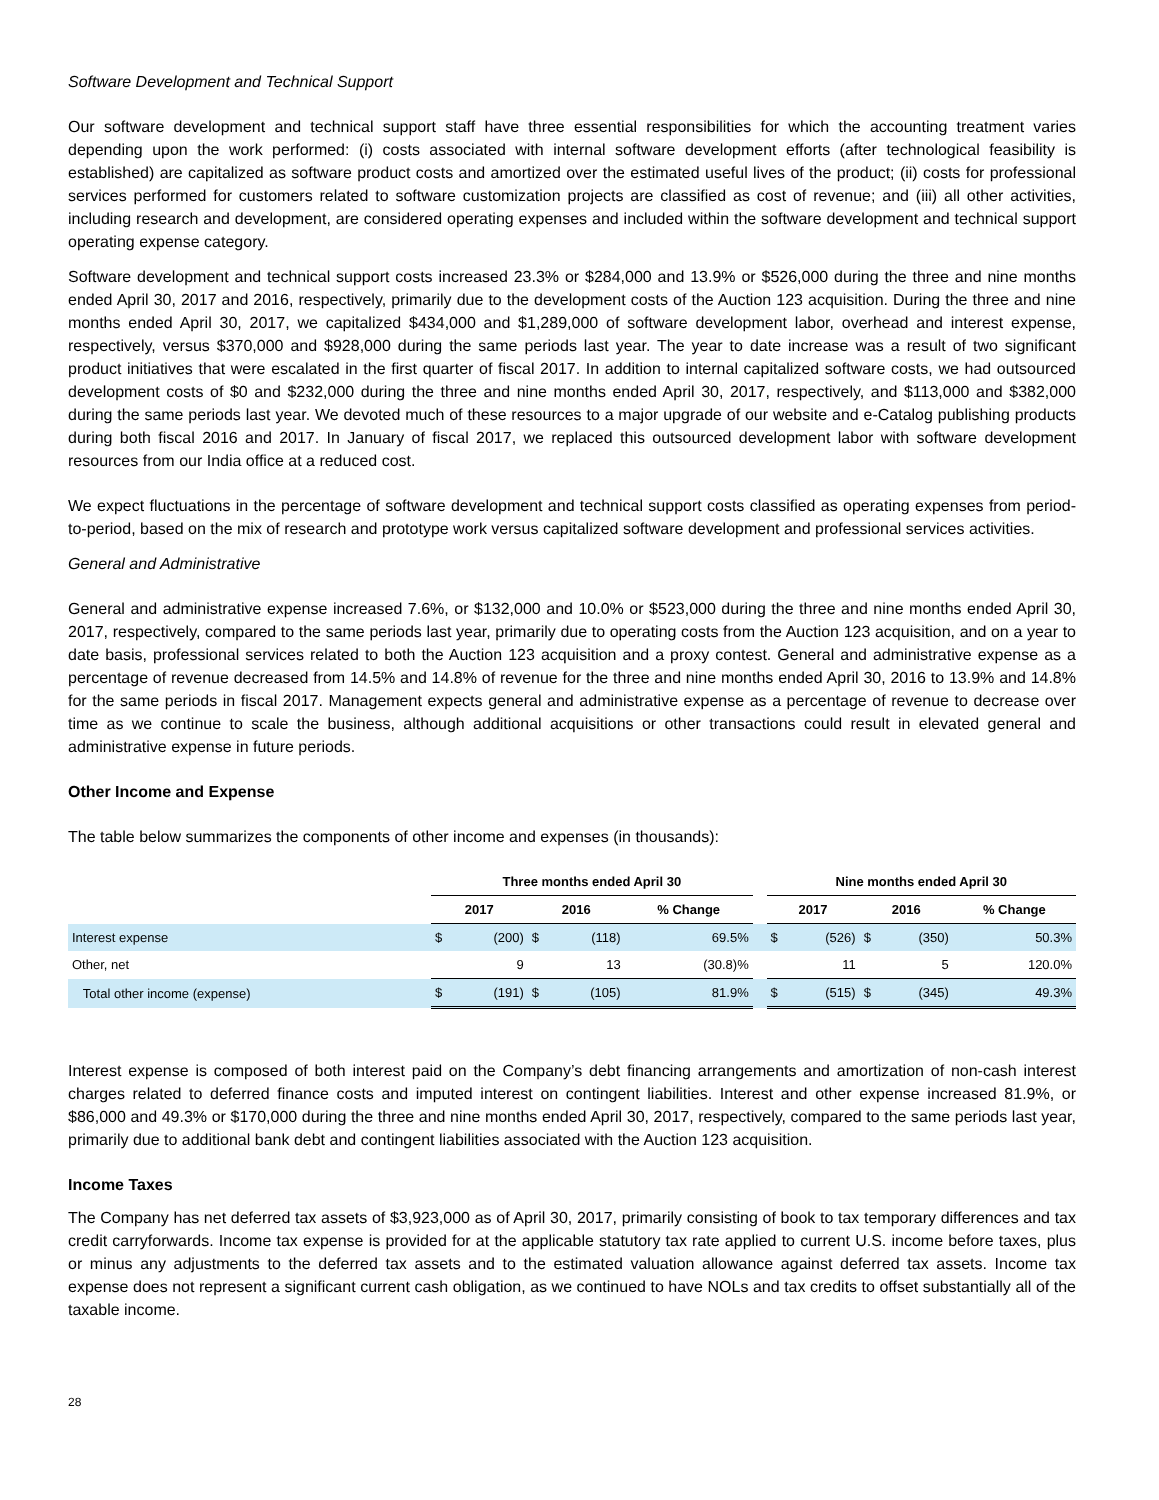Software Development and Technical Support
Our software development and technical support staff have three essential responsibilities for which the accounting treatment varies depending upon the work performed: (i) costs associated with internal software development efforts (after technological feasibility is established) are capitalized as software product costs and amortized over the estimated useful lives of the product; (ii) costs for professional services performed for customers related to software customization projects are classified as cost of revenue; and (iii) all other activities, including research and development, are considered operating expenses and included within the software development and technical support operating expense category.
Software development and technical support costs increased 23.3% or $284,000 and 13.9% or $526,000 during the three and nine months ended April 30, 2017 and 2016, respectively, primarily due to the development costs of the Auction 123 acquisition. During the three and nine months ended April 30, 2017, we capitalized $434,000 and $1,289,000 of software development labor, overhead and interest expense, respectively, versus $370,000 and $928,000 during the same periods last year. The year to date increase was a result of two significant product initiatives that were escalated in the first quarter of fiscal 2017. In addition to internal capitalized software costs, we had outsourced development costs of $0 and $232,000 during the three and nine months ended April 30, 2017, respectively, and $113,000 and $382,000 during the same periods last year. We devoted much of these resources to a major upgrade of our website and e-Catalog publishing products during both fiscal 2016 and 2017. In January of fiscal 2017, we replaced this outsourced development labor with software development resources from our India office at a reduced cost.
We expect fluctuations in the percentage of software development and technical support costs classified as operating expenses from period-to-period, based on the mix of research and prototype work versus capitalized software development and professional services activities.
General and Administrative
General and administrative expense increased 7.6%, or $132,000 and 10.0% or $523,000 during the three and nine months ended April 30, 2017, respectively, compared to the same periods last year, primarily due to operating costs from the Auction 123 acquisition, and on a year to date basis, professional services related to both the Auction 123 acquisition and a proxy contest. General and administrative expense as a percentage of revenue decreased from 14.5% and 14.8% of revenue for the three and nine months ended April 30, 2016 to 13.9% and 14.8% for the same periods in fiscal 2017. Management expects general and administrative expense as a percentage of revenue to decrease over time as we continue to scale the business, although additional acquisitions or other transactions could result in elevated general and administrative expense in future periods.
Other Income and Expense
The table below summarizes the components of other income and expenses (in thousands):
| | Three months ended April 30 | | | | | | Nine months ended April 30 | | | | |
| --- | --- | --- | --- | --- | --- | --- | --- | --- | --- | --- | --- |
| | 2017 | | 2016 | | % Change | | 2017 | | 2016 | | % Change |
| Interest expense | $ | (200) | $ | (118) | 69.5% | | $ | (526) | $ | (350) | 50.3% |
| Other, net | | 9 | | 13 | (30.8)% | | | 11 | | 5 | 120.0% |
| Total other income (expense) | $ | (191) | $ | (105) | 81.9% | | $ | (515) | $ | (345) | 49.3% |
Interest expense is composed of both interest paid on the Company’s debt financing arrangements and amortization of non-cash interest charges related to deferred finance costs and imputed interest on contingent liabilities. Interest and other expense increased 81.9%, or $86,000 and 49.3% or $170,000 during the three and nine months ended April 30, 2017, respectively, compared to the same periods last year, primarily due to additional bank debt and contingent liabilities associated with the Auction 123 acquisition.
Income Taxes
The Company has net deferred tax assets of $3,923,000 as of April 30, 2017, primarily consisting of book to tax temporary differences and tax credit carryforwards. Income tax expense is provided for at the applicable statutory tax rate applied to current U.S. income before taxes, plus or minus any adjustments to the deferred tax assets and to the estimated valuation allowance against deferred tax assets. Income tax expense does not represent a significant current cash obligation, as we continued to have NOLs and tax credits to offset substantially all of the taxable income.
28